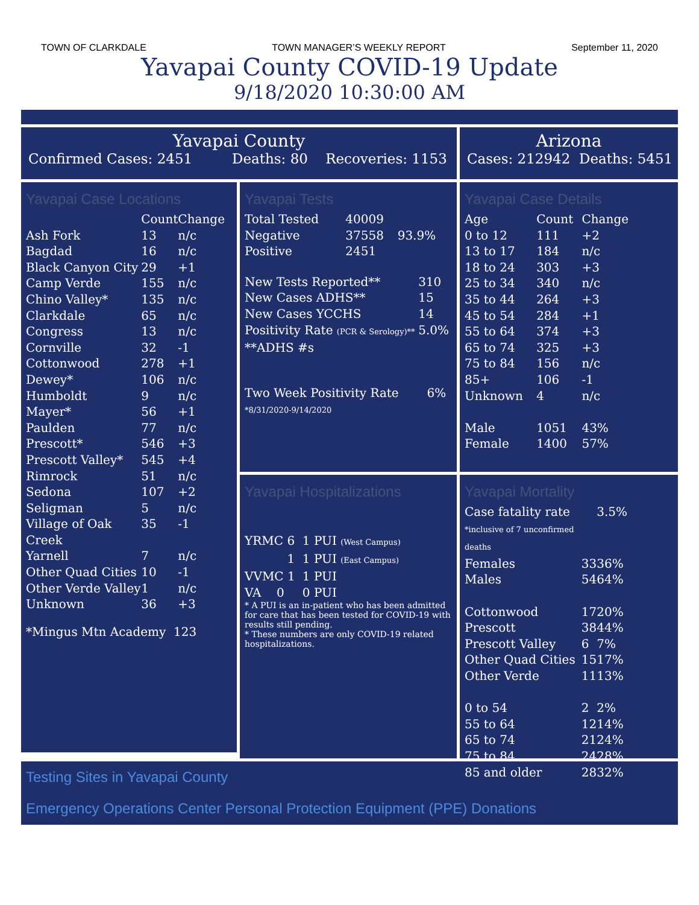TOWN OF CLARKDALE TOWN MANAGER’S WEEKLY REPORT September 11, 2020
Yavapai County COVID-19 Update
9/18/2020 10:30:00 AM
Yavapai County
Confirmed Cases: 2451 Deaths: 80 Recoveries: 1153
Arizona
Cases: 212942 Deaths: 5451
Yavapai Case Locations
| | Count | Change |
| --- | --- | --- |
| Ash Fork | 13 | n/c |
| Bagdad | 16 | n/c |
| Black Canyon City | 29 | +1 |
| Camp Verde | 155 | n/c |
| Chino Valley* | 135 | n/c |
| Clarkdale | 65 | n/c |
| Congress | 13 | n/c |
| Cornville | 32 | -1 |
| Cottonwood | 278 | +1 |
| Dewey* | 106 | n/c |
| Humboldt | 9 | n/c |
| Mayer* | 56 | +1 |
| Paulden | 77 | n/c |
| Prescott* | 546 | +3 |
| Prescott Valley* | 545 | +4 |
| Rimrock | 51 | n/c |
| Sedona | 107 | +2 |
| Seligman | 5 | n/c |
| Village of Oak Creek | 35 | -1 |
| Yarnell | 7 | n/c |
| Other Quad Cities | 10 | -1 |
| Other Verde Valley | 1 | n/c |
| Unknown | 36 | +3 |
*Mingus Mtn Academy 123
Yavapai Tests
| Total Tested | 40009 | |
| Negative | 37558 | 93.9% |
| Positive | 2451 | |
| New Tests Reported** | 310 |
| New Cases ADHS** | 15 |
| New Cases YCCHS | 14 |
| Positivity Rate (PCR & Serology)** | 5.0% |
| **ADHS #s | |
| Two Week Positivity Rate *8/31/2020-9/14/2020 | 6% |
Yavapai Hospitalizations
| YRMC 6 | 1 PUI (West Campus) |
| 1 | 1 PUI (East Campus) |
| VVMC 1 | 1 PUI |
| VA 0 | 0 PUI |
* A PUI is an in-patient who has been admitted for care that has been tested for COVID-19 with results still pending.
* These numbers are only COVID-19 related hospitalizations.
Yavapai Case Details
| Age | Count | Change |
| --- | --- | --- |
| 0 to 12 | 111 | +2 |
| 13 to 17 | 184 | n/c |
| 18 to 24 | 303 | +3 |
| 25 to 34 | 340 | n/c |
| 35 to 44 | 264 | +3 |
| 45 to 54 | 284 | +1 |
| 55 to 64 | 374 | +3 |
| 65 to 74 | 325 | +3 |
| 75 to 84 | 156 | n/c |
| 85+ | 106 | -1 |
| Unknown | 4 | n/c |
| Male | 1051 | 43% |
| Female | 1400 | 57% |
Yavapai Mortality
| Case fatality rate *inclusive of 7 unconfirmed deaths | | 3.5% |
| Females | 33 | 36% |
| Males | 54 | 64% |
| Cottonwood | 17 | 20% |
| Prescott | 38 | 44% |
| Prescott Valley | 6 | 7% |
| Other Quad Cities | 15 | 17% |
| Other Verde | 11 | 13% |
| 0 to 54 | 2 | 2% |
| 55 to 64 | 12 | 14% |
| 65 to 74 | 21 | 24% |
| 75 to 84 | 24 | 28% |
| 85 and older | 28 | 32% |
Testing Sites in Yavapai County
Emergency Operations Center Personal Protection Equipment (PPE) Donations